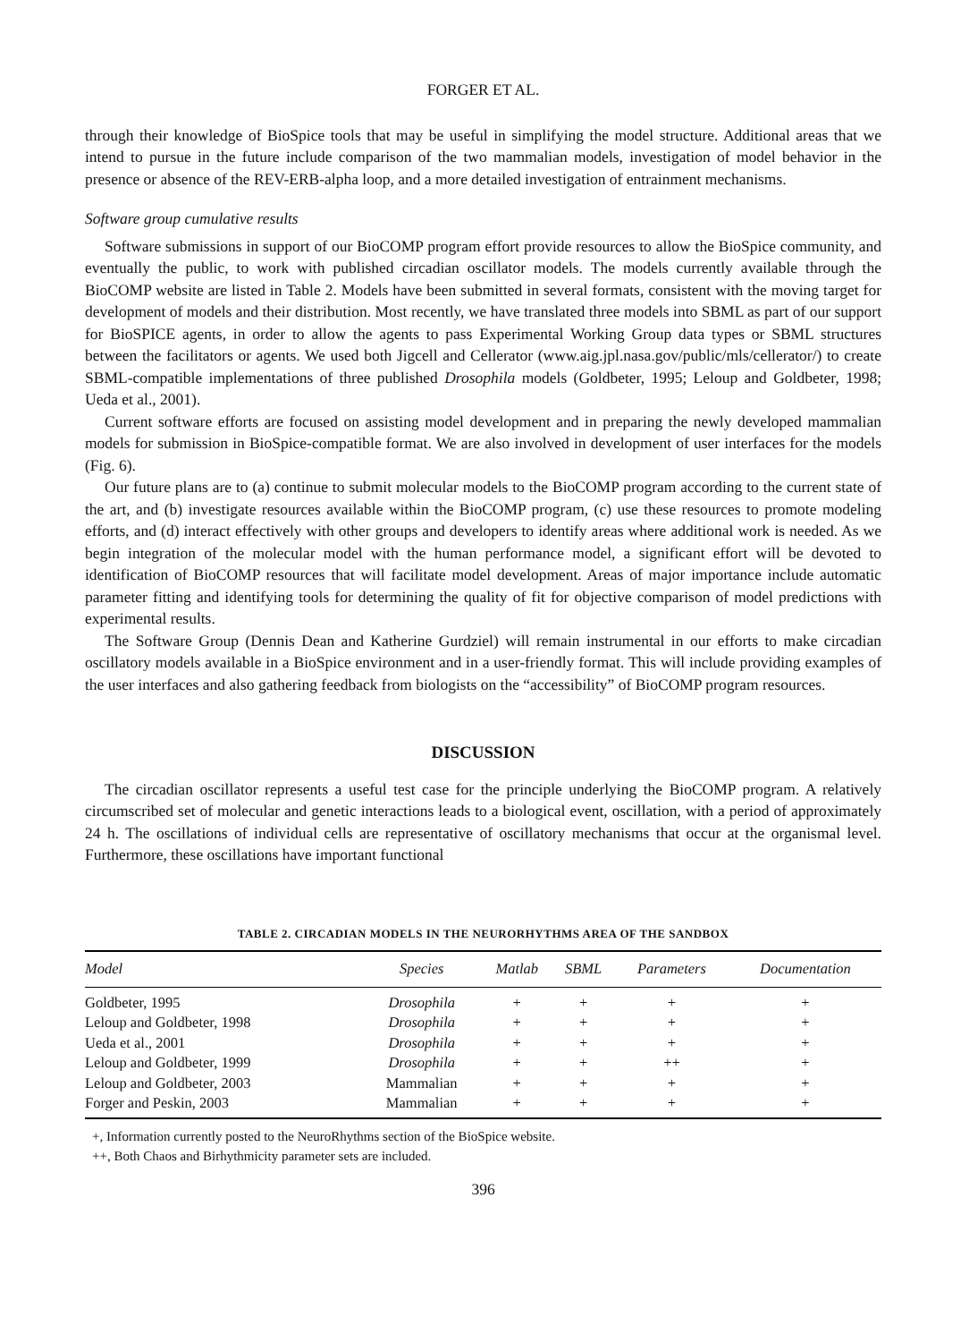FORGER ET AL.
through their knowledge of BioSpice tools that may be useful in simplifying the model structure. Additional areas that we intend to pursue in the future include comparison of the two mammalian models, investigation of model behavior in the presence or absence of the REV-ERB-alpha loop, and a more detailed investigation of entrainment mechanisms.
Software group cumulative results
Software submissions in support of our BioCOMP program effort provide resources to allow the BioSpice community, and eventually the public, to work with published circadian oscillator models. The models currently available through the BioCOMP website are listed in Table 2. Models have been submitted in several formats, consistent with the moving target for development of models and their distribution. Most recently, we have translated three models into SBML as part of our support for BioSPICE agents, in order to allow the agents to pass Experimental Working Group data types or SBML structures between the facilitators or agents. We used both Jigcell and Cellerator (www.aig.jpl.nasa.gov/public/mls/cellerator/) to create SBML-compatible implementations of three published Drosophila models (Goldbeter, 1995; Leloup and Goldbeter, 1998; Ueda et al., 2001).
Current software efforts are focused on assisting model development and in preparing the newly developed mammalian models for submission in BioSpice-compatible format. We are also involved in development of user interfaces for the models (Fig. 6).
Our future plans are to (a) continue to submit molecular models to the BioCOMP program according to the current state of the art, and (b) investigate resources available within the BioCOMP program, (c) use these resources to promote modeling efforts, and (d) interact effectively with other groups and developers to identify areas where additional work is needed. As we begin integration of the molecular model with the human performance model, a significant effort will be devoted to identification of BioCOMP resources that will facilitate model development. Areas of major importance include automatic parameter fitting and identifying tools for determining the quality of fit for objective comparison of model predictions with experimental results.
The Software Group (Dennis Dean and Katherine Gurdziel) will remain instrumental in our efforts to make circadian oscillatory models available in a BioSpice environment and in a user-friendly format. This will include providing examples of the user interfaces and also gathering feedback from biologists on the “accessibility” of BioCOMP program resources.
DISCUSSION
The circadian oscillator represents a useful test case for the principle underlying the BioCOMP program. A relatively circumscribed set of molecular and genetic interactions leads to a biological event, oscillation, with a period of approximately 24 h. The oscillations of individual cells are representative of oscillatory mechanisms that occur at the organismal level. Furthermore, these oscillations have important functional
TABLE 2. CIRCADIAN MODELS IN THE NEURORHYTHMS AREA OF THE SANDBOX
| Model | Species | Matlab | SBML | Parameters | Documentation |
| --- | --- | --- | --- | --- | --- |
| Goldbeter, 1995 | Drosophila | + | + | + | + |
| Leloup and Goldbeter, 1998 | Drosophila | + | + | + | + |
| Ueda et al., 2001 | Drosophila | + | + | + | + |
| Leloup and Goldbeter, 1999 | Drosophila | + | + | ++ | + |
| Leloup and Goldbeter, 2003 | Mammalian | + | + | + | + |
| Forger and Peskin, 2003 | Mammalian | + | + | + | + |
+, Information currently posted to the NeuroRhythms section of the BioSpice website.
++, Both Chaos and Birhythmicity parameter sets are included.
396